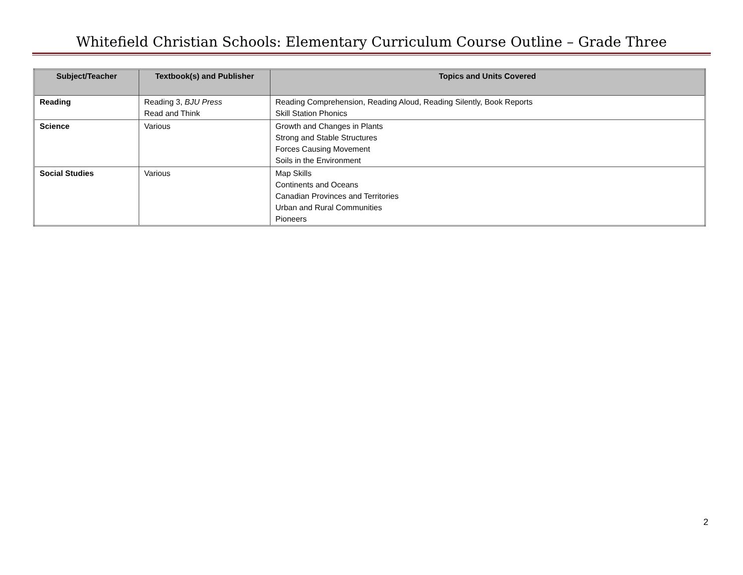Whitefield Christian Schools: Elementary Curriculum Course Outline – Grade Three
| Subject/Teacher | Textbook(s) and Publisher | Topics and Units Covered |
| --- | --- | --- |
| Reading | Reading 3, BJU Press Read and Think | Reading Comprehension, Reading Aloud, Reading Silently, Book Reports Skill Station Phonics |
| Science | Various | Growth and Changes in Plants Strong and Stable Structures Forces Causing Movement Soils in the Environment |
| Social Studies | Various | Map Skills Continents and Oceans Canadian Provinces and Territories Urban and Rural Communities Pioneers |
2